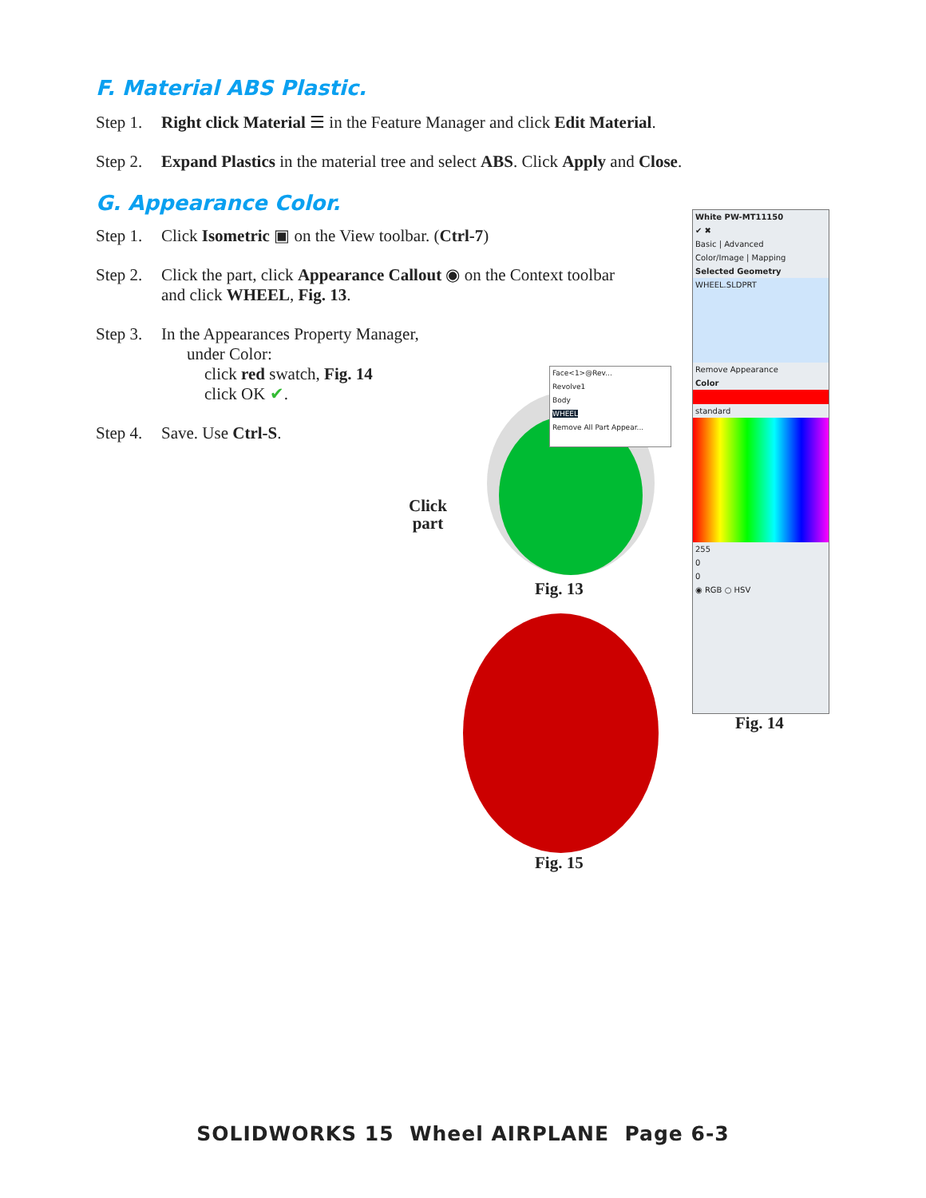F. Material ABS Plastic.
Step 1. Right click Material ☰ in the Feature Manager and click Edit Material.
Step 2. Expand Plastics in the material tree and select ABS. Click Apply and Close.
G. Appearance Color.
Step 1. Click Isometric ▣ on the View toolbar. (Ctrl-7)
Step 2. Click the part, click Appearance Callout ◉ on the Context toolbar
and click WHEEL, Fig. 13.
Step 3. In the Appearances Property Manager,
under Color:
click red swatch, Fig. 14
click OK ✔.
Step 4. Save. Use Ctrl-S.
Click
part
Face<1>@Rev...
Revolve1
Body
WHEEL
Remove All Part Appear...
Fig. 13
Fig. 15
White PW-MT11150
✔ ✖
Basic | Advanced
Color/Image | Mapping
Selected Geometry
WHEEL.SLDPRT
Remove Appearance
Color
standard
255
0
0
◉ RGB ○ HSV
Fig. 14
SOLIDWORKS 15 Wheel AIRPLANE Page 6-3